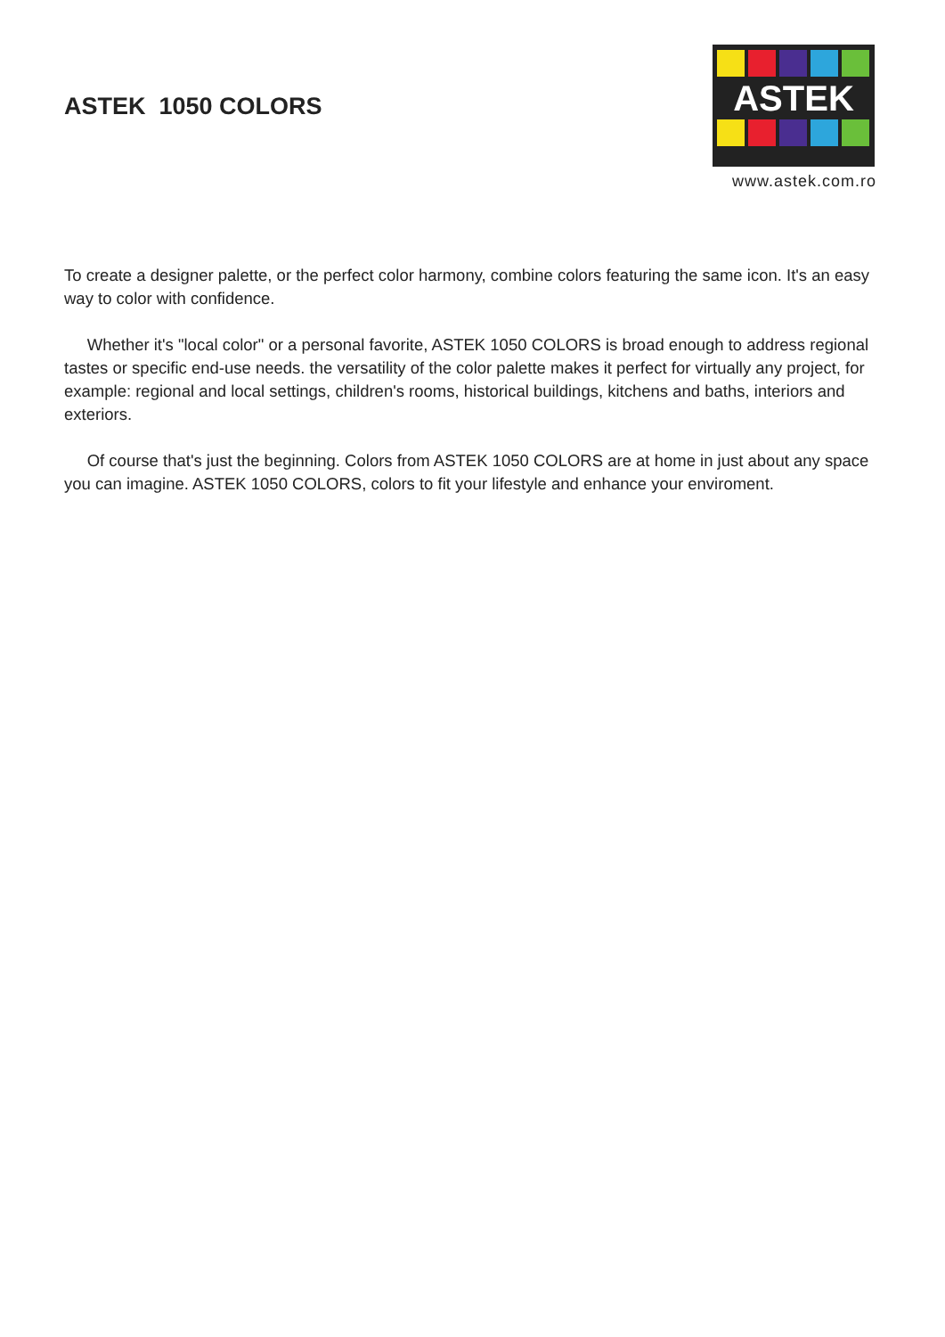ASTEK 1050 COLORS
ASTEK
www.astek.com.ro
To create a designer palette, or the perfect color harmony, combine colors featuring the same icon. It's an easy way to color with confidence.
Whether it's "local color" or a personal favorite, ASTEK 1050 COLORS is broad enough to address regional tastes or specific end-use needs. the versatility of the color palette makes it perfect for virtually any project, for example: regional and local settings, children's rooms, historical buildings, kitchens and baths, interiors and exteriors.
Of course that's just the beginning. Colors from ASTEK 1050 COLORS are at home in just about any space you can imagine. ASTEK 1050 COLORS, colors to fit your lifestyle and enhance your enviroment.